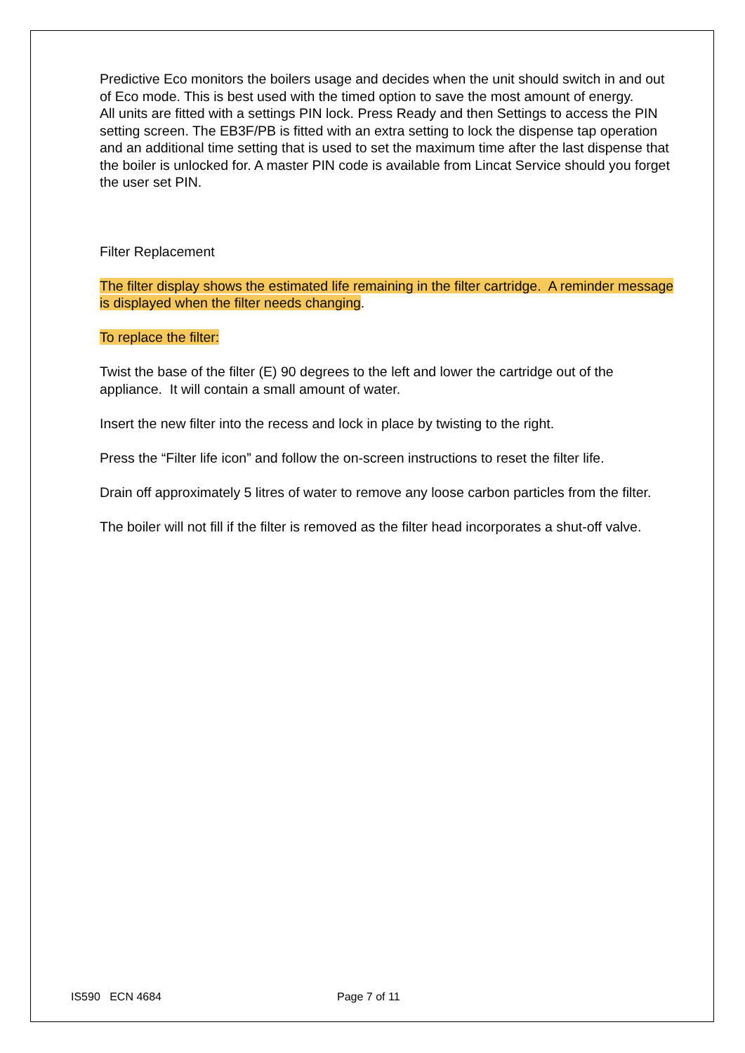Predictive Eco monitors the boilers usage and decides when the unit should switch in and out of Eco mode. This is best used with the timed option to save the most amount of energy.
All units are fitted with a settings PIN lock. Press Ready and then Settings to access the PIN setting screen. The EB3F/PB is fitted with an extra setting to lock the dispense tap operation and an additional time setting that is used to set the maximum time after the last dispense that the boiler is unlocked for. A master PIN code is available from Lincat Service should you forget the user set PIN.
Filter Replacement
The filter display shows the estimated life remaining in the filter cartridge. A reminder message is displayed when the filter needs changing.
To replace the filter:
Twist the base of the filter (E) 90 degrees to the left and lower the cartridge out of the appliance. It will contain a small amount of water.
Insert the new filter into the recess and lock in place by twisting to the right.
Press the “Filter life icon” and follow the on-screen instructions to reset the filter life.
Drain off approximately 5 litres of water to remove any loose carbon particles from the filter.
The boiler will not fill if the filter is removed as the filter head incorporates a shut-off valve.
IS590 ECN 4684 Page 7 of 11